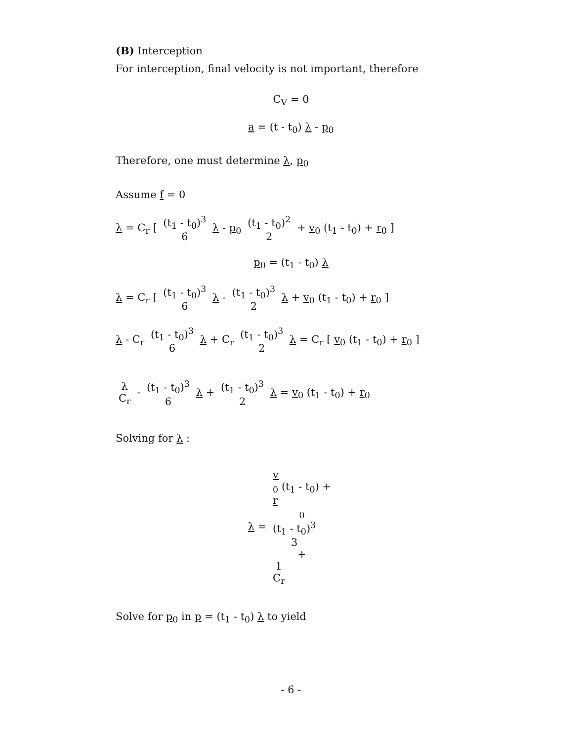(B) Interception
For interception, final velocity is not important, therefore
C<sub>V</sub> = 0
a = (t - t<sub>0</sub>) λ - p<sub>0</sub>
Therefore, one must determine λ, p<sub>0</sub>
Assume f = 0
λ = C<sub>r</sub> [ (t<sub>1</sub> - t<sub>0</sub>)<sup>3</sup> 6 λ - p<sub>0</sub> (t<sub>1</sub> - t<sub>0</sub>)<sup>2</sup> 2 + v<sub>0</sub> (t<sub>1</sub> - t<sub>0</sub>) + r<sub>0</sub> ]
p<sub>0</sub> = (t<sub>1</sub> - t<sub>0</sub>) λ
λ = C<sub>r</sub> [ (t<sub>1</sub> - t<sub>0</sub>)<sup>3</sup> 6 λ - (t<sub>1</sub> - t<sub>0</sub>)<sup>3</sup> 2 λ + v<sub>0</sub> (t<sub>1</sub> - t<sub>0</sub>) + r<sub>0</sub> ]
λ - C<sub>r</sub> (t<sub>1</sub> - t<sub>0</sub>)<sup>3</sup> 6 λ + C<sub>r</sub> (t<sub>1</sub> - t<sub>0</sub>)<sup>3</sup> 2 λ = C<sub>r</sub> [ v<sub>0</sub> (t<sub>1</sub> - t<sub>0</sub>) + r<sub>0</sub> ]
λ C<sub>r</sub> - (t<sub>1</sub> - t<sub>0</sub>)<sup>3</sup> 6 λ + (t<sub>1</sub> - t<sub>0</sub>)<sup>3</sup> 2 λ = v<sub>0</sub> (t<sub>1</sub> - t<sub>0</sub>) + r<sub>0</sub>
Solving for λ :
λ = v
<sub>0</sub> (t<sub>1</sub> - t<sub>0</sub>) +
r
<sub>0</sub> (t<sub>1</sub> - t<sub>0</sub>)<sup>3</sup>
3
+
1
C<sub>r</sub>
Solve for p<sub>0</sub> in p = (t<sub>1</sub> - t<sub>0</sub>) λ to yield
- 6 -